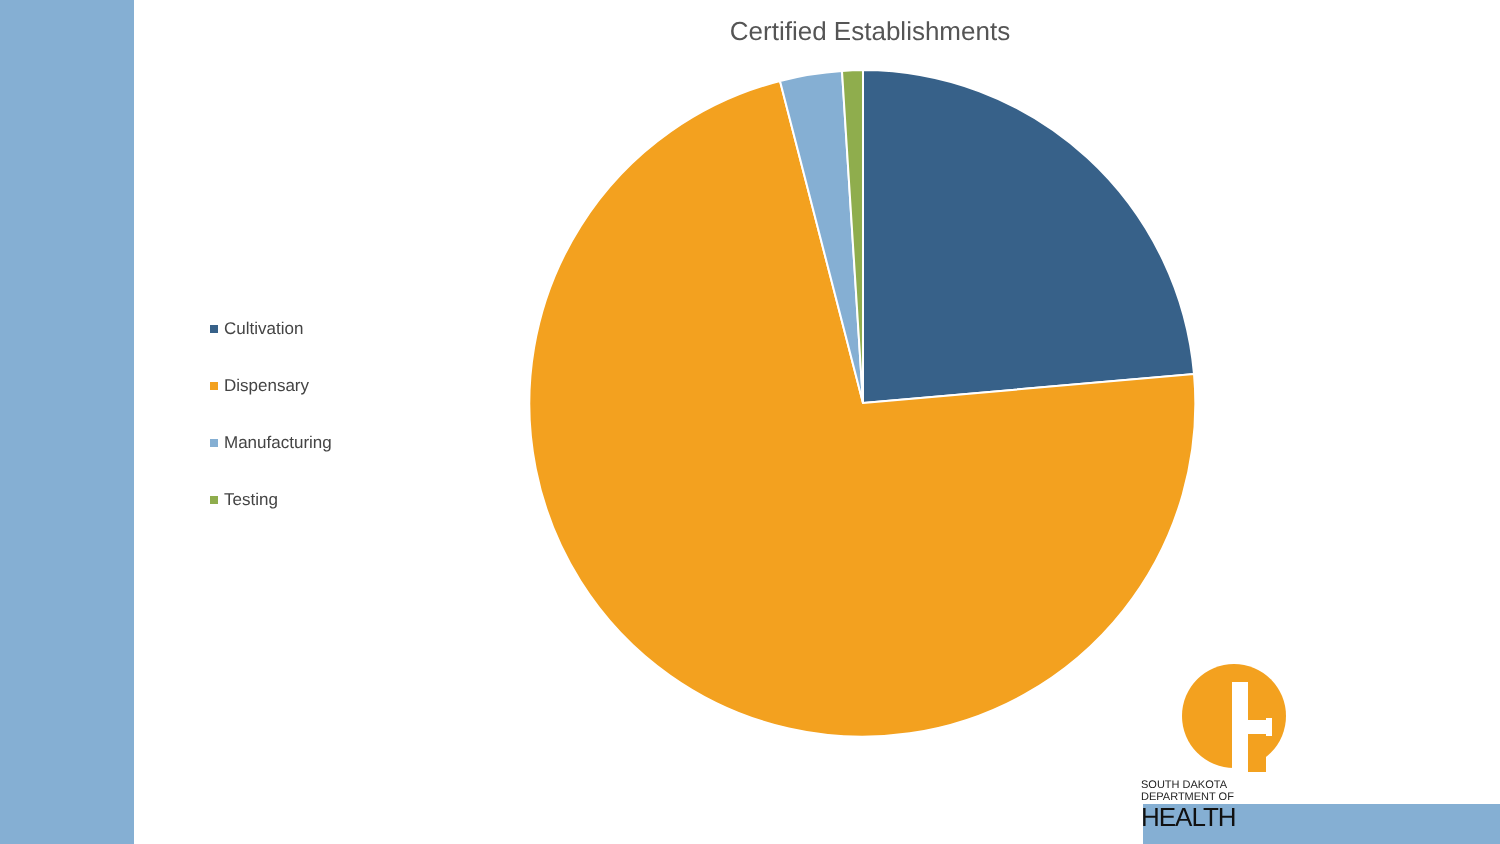Certified Establishments
Cultivation
Dispensary
Manufacturing
Testing
SOUTH DAKOTA
DEPARTMENT OF HEALTH